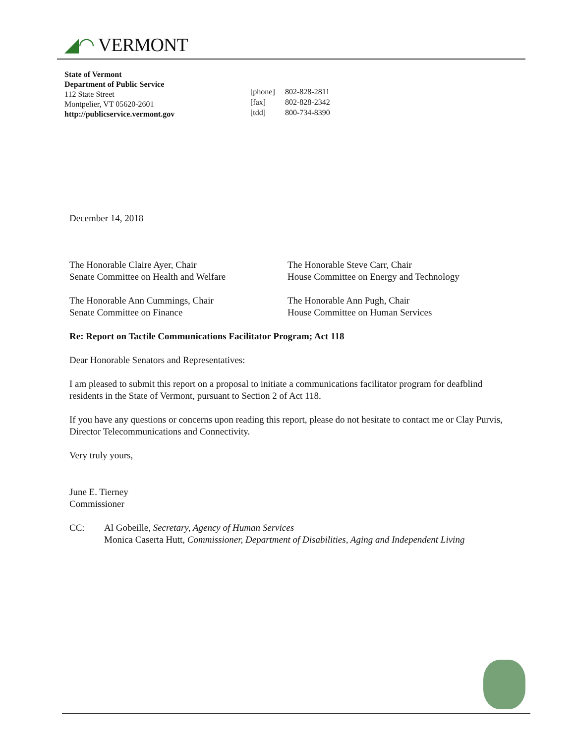◢◠ VERMONT
State of Vermont
Department of Public Service
112 State Street
Montpelier, VT 05620-2601
http://publicservice.vermont.gov
[phone] 802-828-2811
[fax] 802-828-2342
[tdd] 800-734-8390
December 14, 2018
The Honorable Claire Ayer, Chair
Senate Committee on Health and Welfare
The Honorable Ann Cummings, Chair
Senate Committee on Finance
The Honorable Steve Carr, Chair
House Committee on Energy and Technology
The Honorable Ann Pugh, Chair
House Committee on Human Services
Re: Report on Tactile Communications Facilitator Program; Act 118
Dear Honorable Senators and Representatives:
I am pleased to submit this report on a proposal to initiate a communications facilitator program for deafblind residents in the State of Vermont, pursuant to Section 2 of Act 118.
If you have any questions or concerns upon reading this report, please do not hesitate to contact me or Clay Purvis, Director Telecommunications and Connectivity.
Very truly yours,
June E. Tierney
Commissioner
CC: Al Gobeille, Secretary, Agency of Human Services
Monica Caserta Hutt, Commissioner, Department of Disabilities, Aging and Independent Living